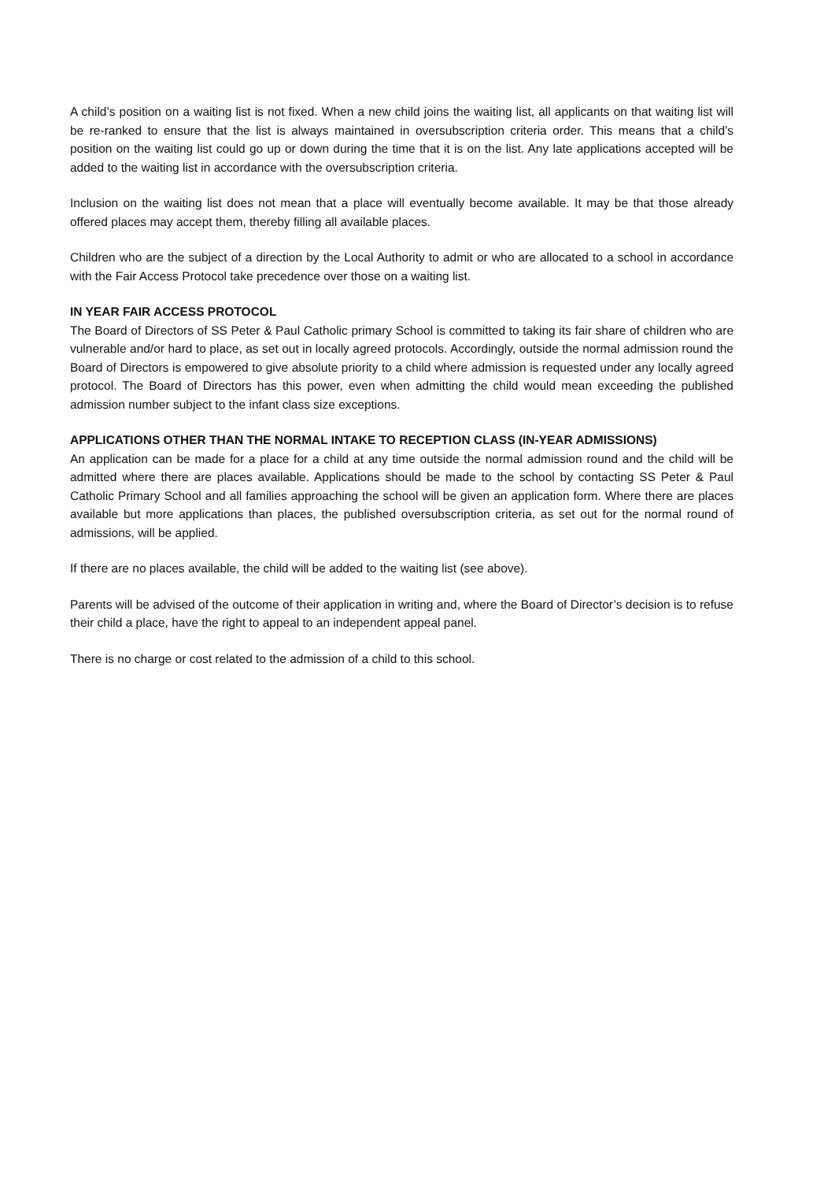A child’s position on a waiting list is not fixed. When a new child joins the waiting list, all applicants on that waiting list will be re-ranked to ensure that the list is always maintained in oversubscription criteria order. This means that a child’s position on the waiting list could go up or down during the time that it is on the list. Any late applications accepted will be added to the waiting list in accordance with the oversubscription criteria.
Inclusion on the waiting list does not mean that a place will eventually become available. It may be that those already offered places may accept them, thereby filling all available places.
Children who are the subject of a direction by the Local Authority to admit or who are allocated to a school in accordance with the Fair Access Protocol take precedence over those on a waiting list.
IN YEAR FAIR ACCESS PROTOCOL
The Board of Directors of SS Peter & Paul Catholic primary School is committed to taking its fair share of children who are vulnerable and/or hard to place, as set out in locally agreed protocols. Accordingly, outside the normal admission round the Board of Directors is empowered to give absolute priority to a child where admission is requested under any locally agreed protocol. The Board of Directors has this power, even when admitting the child would mean exceeding the published admission number subject to the infant class size exceptions.
APPLICATIONS OTHER THAN THE NORMAL INTAKE TO RECEPTION CLASS (IN-YEAR ADMISSIONS)
An application can be made for a place for a child at any time outside the normal admission round and the child will be admitted where there are places available. Applications should be made to the school by contacting SS Peter & Paul Catholic Primary School and all families approaching the school will be given an application form. Where there are places available but more applications than places, the published oversubscription criteria, as set out for the normal round of admissions, will be applied.
If there are no places available, the child will be added to the waiting list (see above).
Parents will be advised of the outcome of their application in writing and, where the Board of Director’s decision is to refuse their child a place, have the right to appeal to an independent appeal panel.
There is no charge or cost related to the admission of a child to this school.